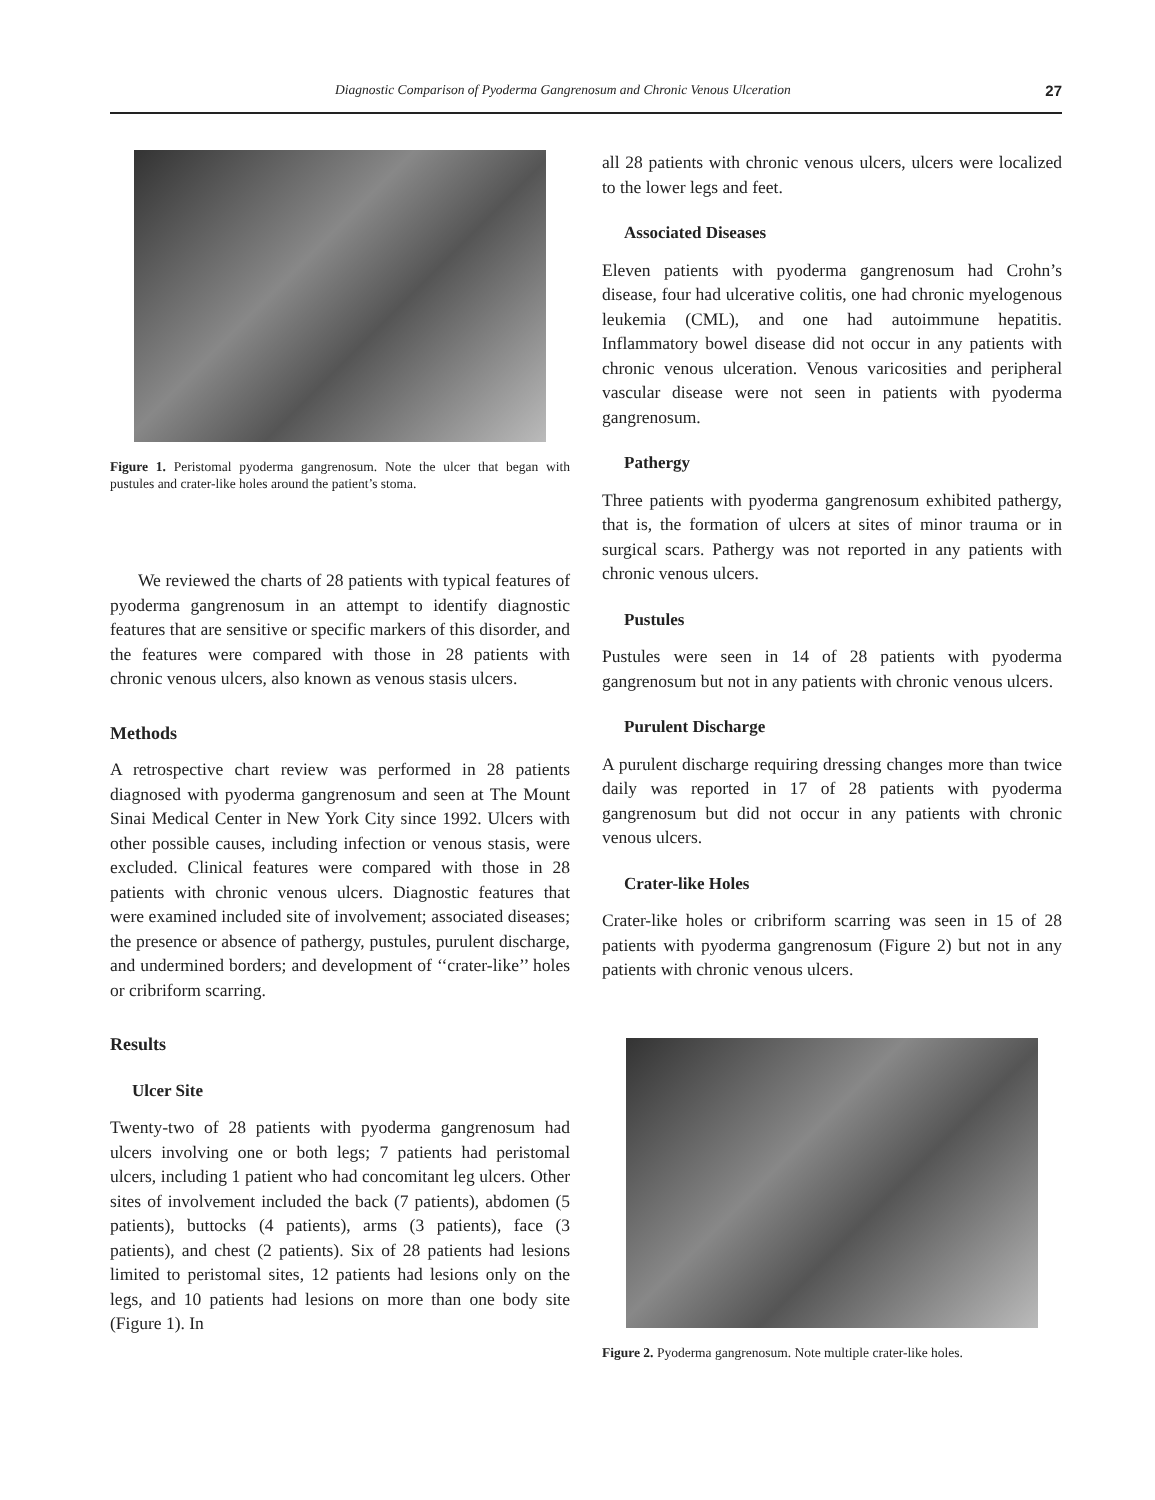Diagnostic Comparison of Pyoderma Gangrenosum and Chronic Venous Ulceration 27
Figure 1. Peristomal pyoderma gangrenosum. Note the ulcer that began with pustules and crater-like holes around the patient’s stoma.
We reviewed the charts of 28 patients with typical features of pyoderma gangrenosum in an attempt to identify diagnostic features that are sensitive or specific markers of this disorder, and the features were compared with those in 28 patients with chronic venous ulcers, also known as venous stasis ulcers.
Methods
A retrospective chart review was performed in 28 patients diagnosed with pyoderma gangrenosum and seen at The Mount Sinai Medical Center in New York City since 1992. Ulcers with other possible causes, including infection or venous stasis, were excluded. Clinical features were compared with those in 28 patients with chronic venous ulcers. Diagnostic features that were examined included site of involvement; associated diseases; the presence or absence of pathergy, pustules, purulent discharge, and undermined borders; and development of ‘‘crater-like’’ holes or cribriform scarring.
Results
Ulcer Site
Twenty-two of 28 patients with pyoderma gangrenosum had ulcers involving one or both legs; 7 patients had peristomal ulcers, including 1 patient who had concomitant leg ulcers. Other sites of involvement included the back (7 patients), abdomen (5 patients), buttocks (4 patients), arms (3 patients), face (3 patients), and chest (2 patients). Six of 28 patients had lesions limited to peristomal sites, 12 patients had lesions only on the legs, and 10 patients had lesions on more than one body site (Figure 1). In
all 28 patients with chronic venous ulcers, ulcers were localized to the lower legs and feet.
Associated Diseases
Eleven patients with pyoderma gangrenosum had Crohn’s disease, four had ulcerative colitis, one had chronic myelogenous leukemia (CML), and one had autoimmune hepatitis. Inflammatory bowel disease did not occur in any patients with chronic venous ulceration. Venous varicosities and peripheral vascular disease were not seen in patients with pyoderma gangrenosum.
Pathergy
Three patients with pyoderma gangrenosum exhibited pathergy, that is, the formation of ulcers at sites of minor trauma or in surgical scars. Pathergy was not reported in any patients with chronic venous ulcers.
Pustules
Pustules were seen in 14 of 28 patients with pyoderma gangrenosum but not in any patients with chronic venous ulcers.
Purulent Discharge
A purulent discharge requiring dressing changes more than twice daily was reported in 17 of 28 patients with pyoderma gangrenosum but did not occur in any patients with chronic venous ulcers.
Crater-like Holes
Crater-like holes or cribriform scarring was seen in 15 of 28 patients with pyoderma gangrenosum (Figure 2) but not in any patients with chronic venous ulcers.
Figure 2. Pyoderma gangrenosum. Note multiple crater-like holes.